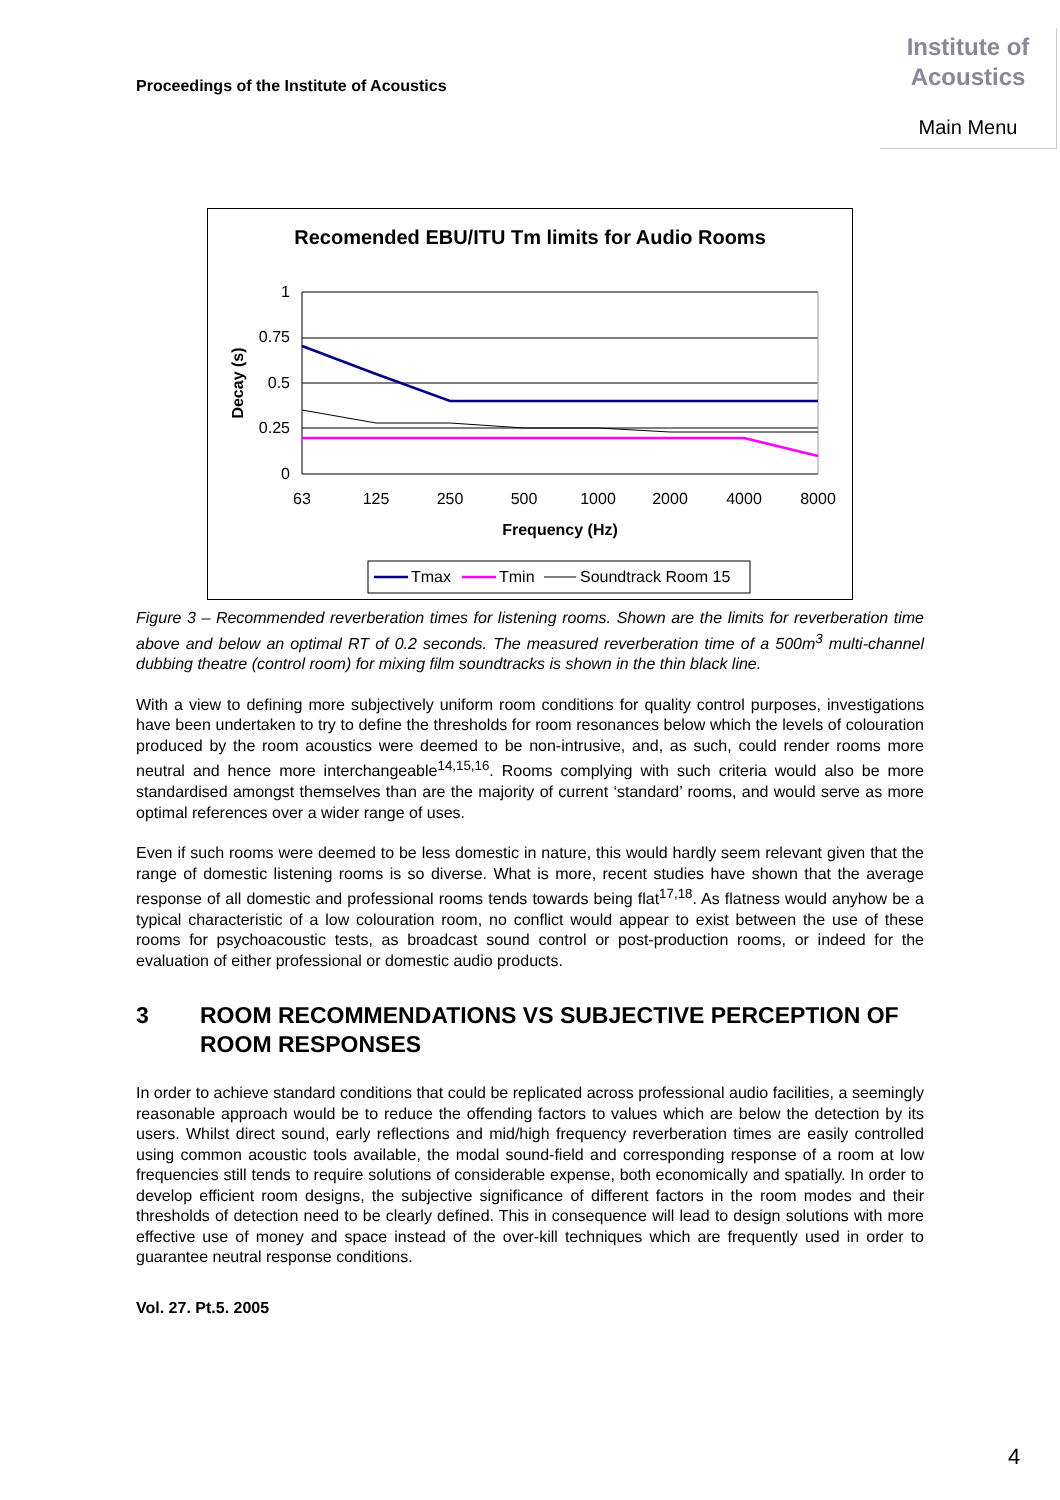Proceedings of the Institute of Acoustics
Institute of
Acoustics
Main Menu
Recomended EBU/ITU Tm limits for Audio Rooms
1
0.75
0.5
0.25
0
Decay (s)
63
125
250
500
1000
2000
4000
8000
Frequency (Hz)
Tmax
Tmin
Soundtrack Room 15
Figure 3 – Recommended reverberation times for listening rooms. Shown are the limits for reverberation time above and below an optimal RT of 0.2 seconds. The measured reverberation time of a 500m<sup>3</sup> multi-channel dubbing theatre (control room) for mixing film soundtracks is shown in the thin black line.
With a view to defining more subjectively uniform room conditions for quality control purposes, investigations have been undertaken to try to define the thresholds for room resonances below which the levels of colouration produced by the room acoustics were deemed to be non-intrusive, and, as such, could render rooms more neutral and hence more interchangeable<sup>14,15,16</sup>. Rooms complying with such criteria would also be more standardised amongst themselves than are the majority of current ‘standard’ rooms, and would serve as more optimal references over a wider range of uses.
Even if such rooms were deemed to be less domestic in nature, this would hardly seem relevant given that the range of domestic listening rooms is so diverse. What is more, recent studies have shown that the average response of all domestic and professional rooms tends towards being flat<sup>17,18</sup>. As flatness would anyhow be a typical characteristic of a low colouration room, no conflict would appear to exist between the use of these rooms for psychoacoustic tests, as broadcast sound control or post-production rooms, or indeed for the evaluation of either professional or domestic audio products.
3 ROOM RECOMMENDATIONS VS SUBJECTIVE PERCEPTION OF ROOM RESPONSES
In order to achieve standard conditions that could be replicated across professional audio facilities, a seemingly reasonable approach would be to reduce the offending factors to values which are below the detection by its users. Whilst direct sound, early reflections and mid/high frequency reverberation times are easily controlled using common acoustic tools available, the modal sound-field and corresponding response of a room at low frequencies still tends to require solutions of considerable expense, both economically and spatially. In order to develop efficient room designs, the subjective significance of different factors in the room modes and their thresholds of detection need to be clearly defined. This in consequence will lead to design solutions with more effective use of money and space instead of the over-kill techniques which are frequently used in order to guarantee neutral response conditions.
Vol. 27. Pt.5. 2005
4